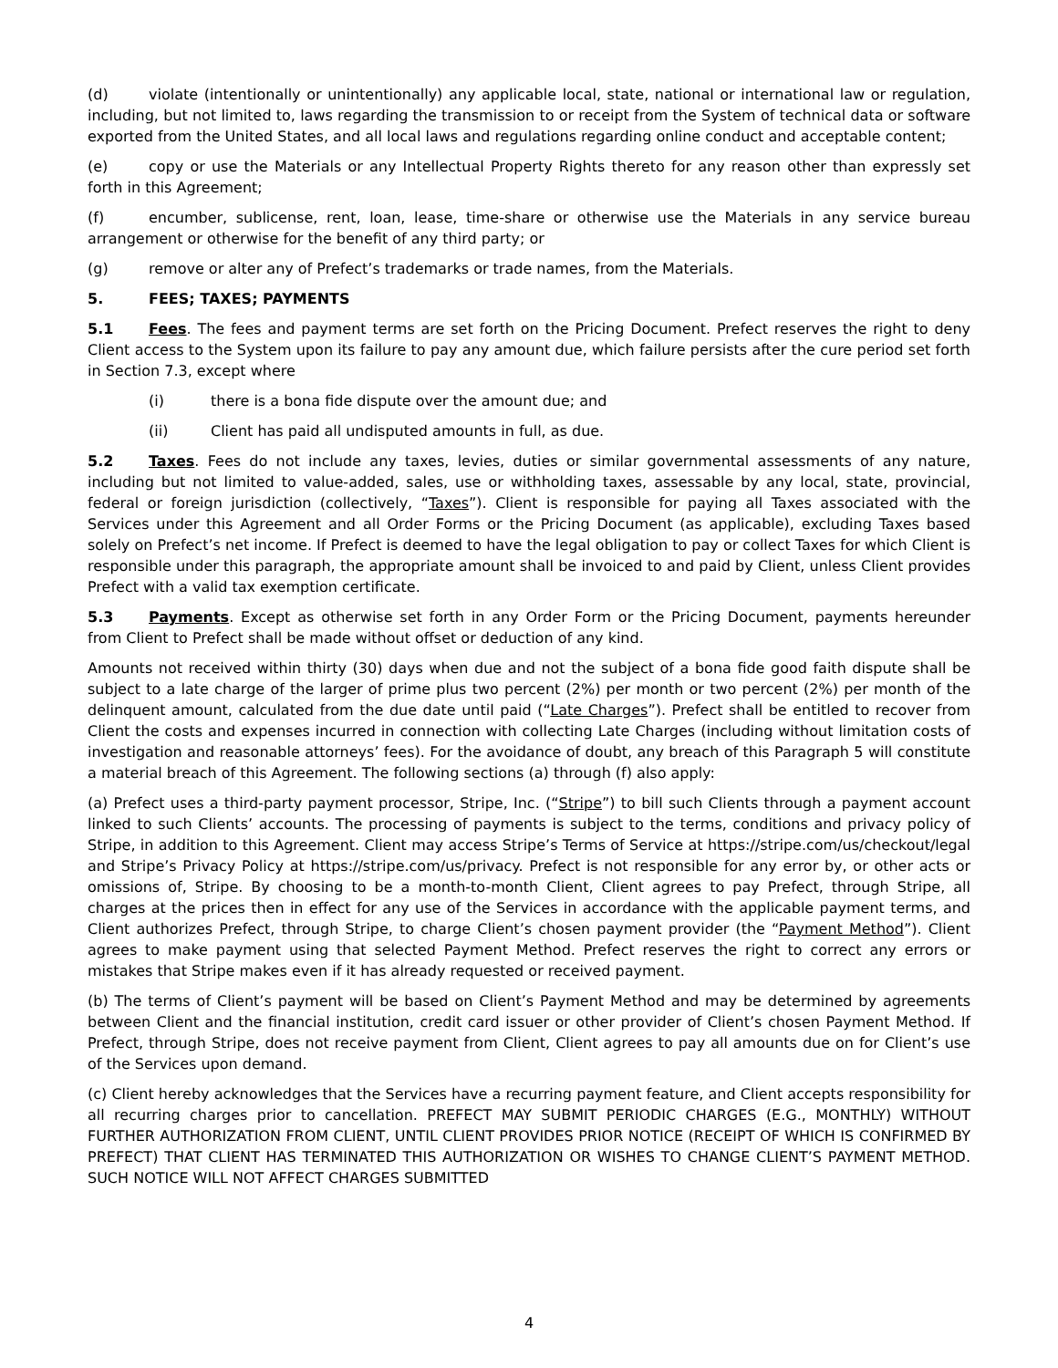(d) violate (intentionally or unintentionally) any applicable local, state, national or international law or regulation, including, but not limited to, laws regarding the transmission to or receipt from the System of technical data or software exported from the United States, and all local laws and regulations regarding online conduct and acceptable content;
(e) copy or use the Materials or any Intellectual Property Rights thereto for any reason other than expressly set forth in this Agreement;
(f) encumber, sublicense, rent, loan, lease, time-share or otherwise use the Materials in any service bureau arrangement or otherwise for the benefit of any third party; or
(g) remove or alter any of Prefect’s trademarks or trade names, from the Materials.
5. FEES; TAXES; PAYMENTS
5.1 Fees. The fees and payment terms are set forth on the Pricing Document. Prefect reserves the right to deny Client access to the System upon its failure to pay any amount due, which failure persists after the cure period set forth in Section 7.3, except where
(i) there is a bona fide dispute over the amount due; and
(ii) Client has paid all undisputed amounts in full, as due.
5.2 Taxes. Fees do not include any taxes, levies, duties or similar governmental assessments of any nature, including but not limited to value-added, sales, use or withholding taxes, assessable by any local, state, provincial, federal or foreign jurisdiction (collectively, “Taxes”). Client is responsible for paying all Taxes associated with the Services under this Agreement and all Order Forms or the Pricing Document (as applicable), excluding Taxes based solely on Prefect’s net income. If Prefect is deemed to have the legal obligation to pay or collect Taxes for which Client is responsible under this paragraph, the appropriate amount shall be invoiced to and paid by Client, unless Client provides Prefect with a valid tax exemption certificate.
5.3 Payments. Except as otherwise set forth in any Order Form or the Pricing Document, payments hereunder from Client to Prefect shall be made without offset or deduction of any kind.
Amounts not received within thirty (30) days when due and not the subject of a bona fide good faith dispute shall be subject to a late charge of the larger of prime plus two percent (2%) per month or two percent (2%) per month of the delinquent amount, calculated from the due date until paid (“Late Charges”). Prefect shall be entitled to recover from Client the costs and expenses incurred in connection with collecting Late Charges (including without limitation costs of investigation and reasonable attorneys’ fees). For the avoidance of doubt, any breach of this Paragraph 5 will constitute a material breach of this Agreement. The following sections (a) through (f) also apply:
(a) Prefect uses a third-party payment processor, Stripe, Inc. (“Stripe”) to bill such Clients through a payment account linked to such Clients’ accounts. The processing of payments is subject to the terms, conditions and privacy policy of Stripe, in addition to this Agreement. Client may access Stripe’s Terms of Service at https://stripe.com/us/checkout/legal and Stripe’s Privacy Policy at https://stripe.com/us/privacy. Prefect is not responsible for any error by, or other acts or omissions of, Stripe. By choosing to be a month-to-month Client, Client agrees to pay Prefect, through Stripe, all charges at the prices then in effect for any use of the Services in accordance with the applicable payment terms, and Client authorizes Prefect, through Stripe, to charge Client’s chosen payment provider (the “Payment Method”). Client agrees to make payment using that selected Payment Method. Prefect reserves the right to correct any errors or mistakes that Stripe makes even if it has already requested or received payment.
(b) The terms of Client’s payment will be based on Client’s Payment Method and may be determined by agreements between Client and the financial institution, credit card issuer or other provider of Client’s chosen Payment Method. If Prefect, through Stripe, does not receive payment from Client, Client agrees to pay all amounts due on for Client’s use of the Services upon demand.
(c) Client hereby acknowledges that the Services have a recurring payment feature, and Client accepts responsibility for all recurring charges prior to cancellation. PREFECT MAY SUBMIT PERIODIC CHARGES (E.G., MONTHLY) WITHOUT FURTHER AUTHORIZATION FROM CLIENT, UNTIL CLIENT PROVIDES PRIOR NOTICE (RECEIPT OF WHICH IS CONFIRMED BY PREFECT) THAT CLIENT HAS TERMINATED THIS AUTHORIZATION OR WISHES TO CHANGE CLIENT’S PAYMENT METHOD. SUCH NOTICE WILL NOT AFFECT CHARGES SUBMITTED
4